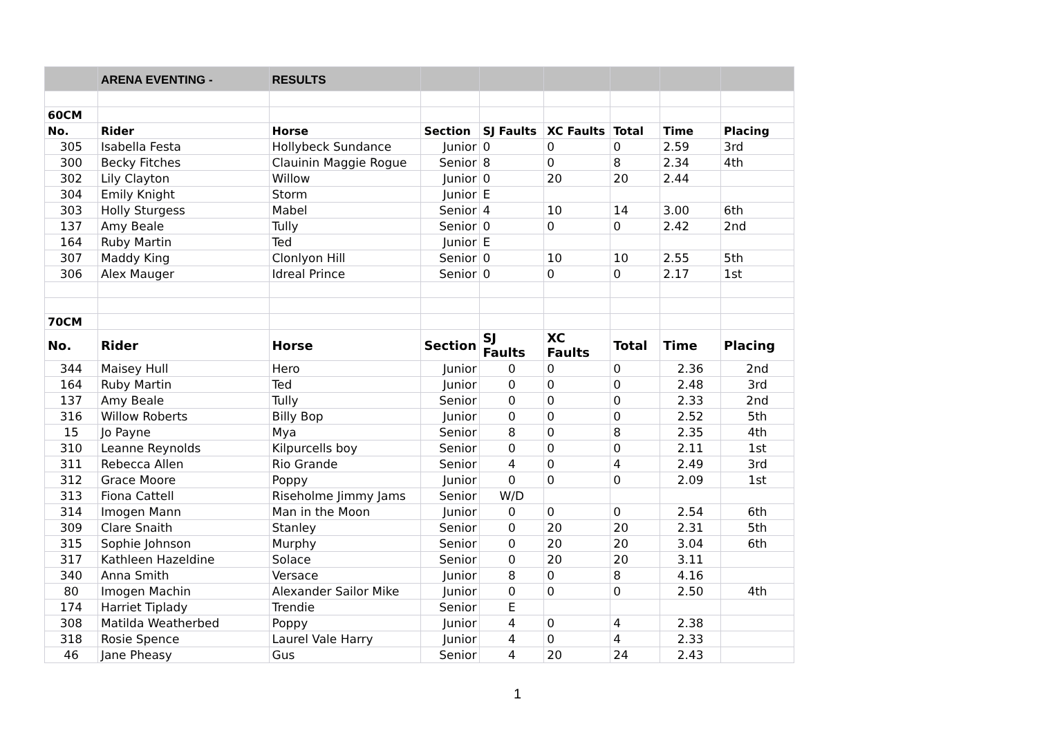| | ARENA EVENTING - | RESULTS | | | | | | |
| 60CM | | | | | | | | |
| No. | Rider | Horse | Section | SJ Faults | XC Faults | Total | Time | Placing |
| 305 | Isabella Festa | Hollybeck Sundance | Junior | 0 | 0 | 0 | 2.59 | 3rd |
| 300 | Becky Fitches | Clauinin Maggie Rogue | Senior | 8 | 0 | 8 | 2.34 | 4th |
| 302 | Lily Clayton | Willow | Junior | 0 | 20 | 20 | 2.44 | |
| 304 | Emily Knight | Storm | Junior | E | | | | |
| 303 | Holly Sturgess | Mabel | Senior | 4 | 10 | 14 | 3.00 | 6th |
| 137 | Amy Beale | Tully | Senior | 0 | 0 | 0 | 2.42 | 2nd |
| 164 | Ruby Martin | Ted | Junior | E | | | | |
| 307 | Maddy King | Clonlyon Hill | Senior | 0 | 10 | 10 | 2.55 | 5th |
| 306 | Alex Mauger | Idreal Prince | Senior | 0 | 0 | 0 | 2.17 | 1st |
| 70CM | | | | | | | | |
| No. | Rider | Horse | Section | SJ Faults | XC Faults | Total | Time | Placing |
| 344 | Maisey Hull | Hero | Junior | 0 | 0 | 0 | 2.36 | 2nd |
| 164 | Ruby Martin | Ted | Junior | 0 | 0 | 0 | 2.48 | 3rd |
| 137 | Amy Beale | Tully | Senior | 0 | 0 | 0 | 2.33 | 2nd |
| 316 | Willow Roberts | Billy Bop | Junior | 0 | 0 | 0 | 2.52 | 5th |
| 15 | Jo Payne | Mya | Senior | 8 | 0 | 8 | 2.35 | 4th |
| 310 | Leanne Reynolds | Kilpurcells boy | Senior | 0 | 0 | 0 | 2.11 | 1st |
| 311 | Rebecca Allen | Rio Grande | Senior | 4 | 0 | 4 | 2.49 | 3rd |
| 312 | Grace Moore | Poppy | Junior | 0 | 0 | 0 | 2.09 | 1st |
| 313 | Fiona Cattell | Riseholme Jimmy Jams | Senior | W/D | | | | |
| 314 | Imogen Mann | Man in the Moon | Junior | 0 | 0 | 0 | 2.54 | 6th |
| 309 | Clare Snaith | Stanley | Senior | 0 | 20 | 20 | 2.31 | 5th |
| 315 | Sophie Johnson | Murphy | Senior | 0 | 20 | 20 | 3.04 | 6th |
| 317 | Kathleen Hazeldine | Solace | Senior | 0 | 20 | 20 | 3.11 | |
| 340 | Anna Smith | Versace | Junior | 8 | 0 | 8 | 4.16 | |
| 80 | Imogen Machin | Alexander Sailor Mike | Junior | 0 | 0 | 0 | 2.50 | 4th |
| 174 | Harriet Tiplady | Trendie | Senior | E | | | | |
| 308 | Matilda Weatherbed | Poppy | Junior | 4 | 0 | 4 | 2.38 | |
| 318 | Rosie Spence | Laurel Vale Harry | Junior | 4 | 0 | 4 | 2.33 | |
| 46 | Jane Pheasy | Gus | Senior | 4 | 20 | 24 | 2.43 | |
1